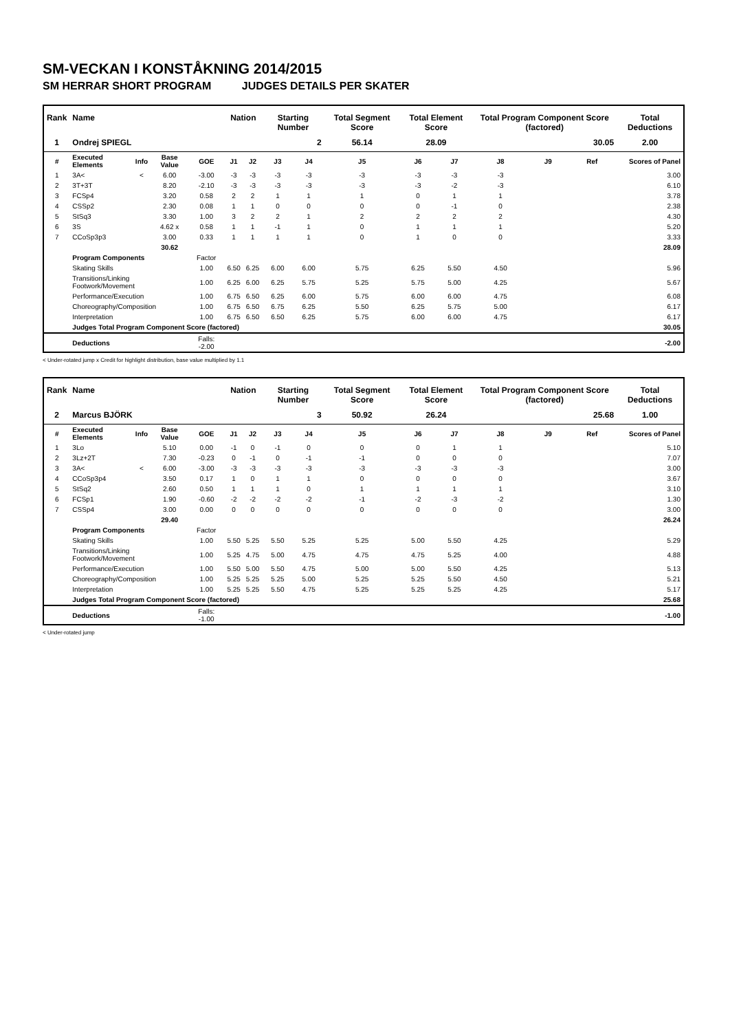SM-VECKAN I KONSTÅKNING 2014/2015
SM HERRAR SHORT PROGRAM JUDGES DETAILS PER SKATER
| Rank | Name | | | | Nation | | Starting Number | | Total Segment Score | Total Element Score | | Total Program Component Score (factored) | | | Total Deductions |
| --- | --- | --- | --- | --- | --- | --- | --- | --- | --- | --- | --- | --- | --- | --- | --- |
| 1 | Ondrej SPIEGL | | | | | | 2 | | 56.14 | 28.09 | | 30.05 | | | 2.00 |
| # | Executed Elements | Info | Base Value | GOE | J1 | J2 | J3 | J4 | J5 | J6 | J7 | J8 | J9 | Ref | Scores of Panel |
| 1 | 3A< | < | 6.00 | -3.00 | -3 | -3 | -3 | -3 | -3 | -3 | -3 | -3 | | | 3.00 |
| 2 | 3T+3T | | 8.20 | -2.10 | -3 | -3 | -3 | -3 | -3 | -3 | -2 | -3 | | | 6.10 |
| 3 | FCSp4 | | 3.20 | 0.58 | 2 | 2 | 1 | 1 | 1 | 0 | 1 | 1 | | | 3.78 |
| 4 | CSSp2 | | 2.30 | 0.08 | 1 | 1 | 0 | 0 | 0 | 0 | -1 | 0 | | | 2.38 |
| 5 | StSq3 | | 3.30 | 1.00 | 3 | 2 | 2 | 1 | 2 | 2 | 2 | 2 | | | 4.30 |
| 6 | 3S | | 4.62 x | 0.58 | 1 | 1 | -1 | 1 | 0 | 1 | 1 | 1 | | | 5.20 |
| 7 | CCoSp3p3 | | 3.00 | 0.33 | 1 | 1 | 1 | 1 | 0 | 1 | 0 | 0 | | | 3.33 |
| | | | 30.62 | | | | | | | | | | | | 28.09 |
| | Program Components | | | Factor | | | | | | | | | | | |
| | Skating Skills | | | 1.00 | 6.50 | 6.25 | 6.00 | 6.00 | 5.75 | 6.25 | 5.50 | 4.50 | | | 5.96 |
| | Transitions/Linking Footwork/Movement | | | 1.00 | 6.25 | 6.00 | 6.25 | 5.75 | 5.25 | 5.75 | 5.00 | 4.25 | | | 5.67 |
| | Performance/Execution | | | 1.00 | 6.75 | 6.50 | 6.25 | 6.00 | 5.75 | 6.00 | 6.00 | 4.75 | | | 6.08 |
| | Choreography/Composition | | | 1.00 | 6.75 | 6.50 | 6.75 | 6.25 | 5.50 | 6.25 | 5.75 | 5.00 | | | 6.17 |
| | Interpretation | | | 1.00 | 6.75 | 6.50 | 6.50 | 6.25 | 5.75 | 6.00 | 6.00 | 4.75 | | | 6.17 |
| | Judges Total Program Component Score (factored) | | | | | | | | | | | | | | 30.05 |
| | Deductions | | | Falls: -2.00 | | | | | | | | | | | -2.00 |
< Under-rotated jump x Credit for highlight distribution, base value multiplied by 1.1
| Rank | Name | | | | Nation | | Starting Number | | Total Segment Score | Total Element Score | | Total Program Component Score (factored) | | | Total Deductions |
| --- | --- | --- | --- | --- | --- | --- | --- | --- | --- | --- | --- | --- | --- | --- | --- |
| 2 | Marcus BJÖRK | | | | | | 3 | | 50.92 | 26.24 | | 25.68 | | | 1.00 |
| # | Executed Elements | Info | Base Value | GOE | J1 | J2 | J3 | J4 | J5 | J6 | J7 | J8 | J9 | Ref | Scores of Panel |
| 1 | 3Lo | | 5.10 | 0.00 | -1 | 0 | -1 | 0 | 0 | 0 | 1 | 1 | | | 5.10 |
| 2 | 3Lz+2T | | 7.30 | -0.23 | 0 | -1 | 0 | -1 | -1 | 0 | 0 | 0 | | | 7.07 |
| 3 | 3A< | < | 6.00 | -3.00 | -3 | -3 | -3 | -3 | -3 | -3 | -3 | -3 | | | 3.00 |
| 4 | CCoSp3p4 | | 3.50 | 0.17 | 1 | 0 | 1 | 1 | 0 | 0 | 0 | 0 | | | 3.67 |
| 5 | StSq2 | | 2.60 | 0.50 | 1 | 1 | 1 | 0 | 1 | 1 | 1 | 1 | | | 3.10 |
| 6 | FCSp1 | | 1.90 | -0.60 | -2 | -2 | -2 | -2 | -1 | -2 | -3 | -2 | | | 1.30 |
| 7 | CSSp4 | | 3.00 | 0.00 | 0 | 0 | 0 | 0 | 0 | 0 | 0 | 0 | | | 3.00 |
| | | | 29.40 | | | | | | | | | | | | 26.24 |
| | Program Components | | | Factor | | | | | | | | | | | |
| | Skating Skills | | | 1.00 | 5.50 | 5.25 | 5.50 | 5.25 | 5.25 | 5.00 | 5.50 | 4.25 | | | 5.29 |
| | Transitions/Linking Footwork/Movement | | | 1.00 | 5.25 | 4.75 | 5.00 | 4.75 | 4.75 | 4.75 | 5.25 | 4.00 | | | 4.88 |
| | Performance/Execution | | | 1.00 | 5.50 | 5.00 | 5.50 | 4.75 | 5.00 | 5.00 | 5.50 | 4.25 | | | 5.13 |
| | Choreography/Composition | | | 1.00 | 5.25 | 5.25 | 5.25 | 5.00 | 5.25 | 5.25 | 5.50 | 4.50 | | | 5.21 |
| | Interpretation | | | 1.00 | 5.25 | 5.25 | 5.50 | 4.75 | 5.25 | 5.25 | 5.25 | 4.25 | | | 5.17 |
| | Judges Total Program Component Score (factored) | | | | | | | | | | | | | | 25.68 |
| | Deductions | | | Falls: -1.00 | | | | | | | | | | | -1.00 |
< Under-rotated jump